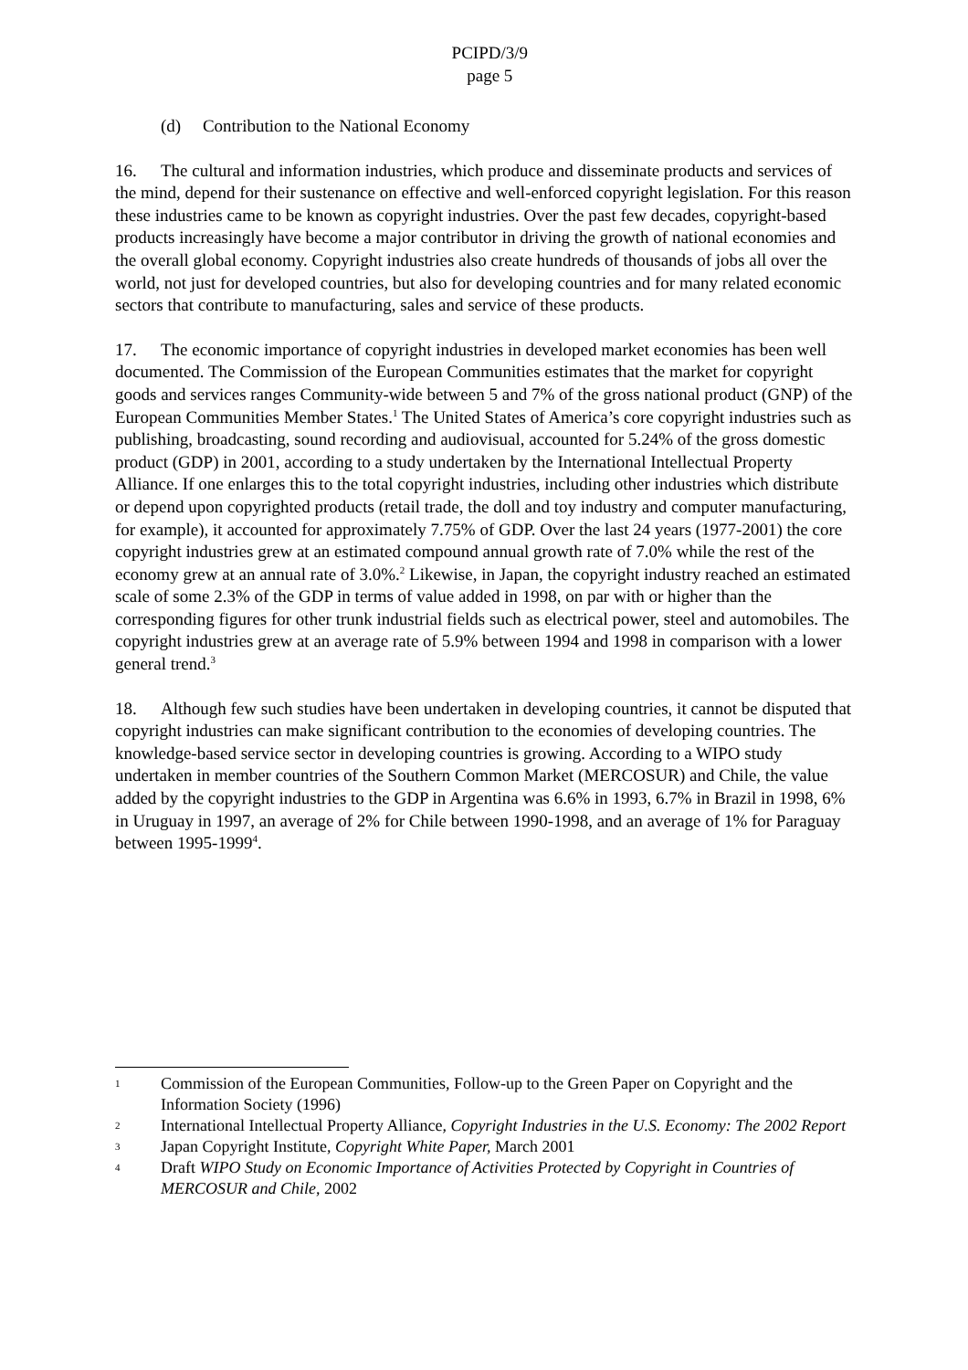PCIPD/3/9
page 5
(d) Contribution to the National Economy
16. The cultural and information industries, which produce and disseminate products and services of the mind, depend for their sustenance on effective and well-enforced copyright legislation. For this reason these industries came to be known as copyright industries. Over the past few decades, copyright-based products increasingly have become a major contributor in driving the growth of national economies and the overall global economy. Copyright industries also create hundreds of thousands of jobs all over the world, not just for developed countries, but also for developing countries and for many related economic sectors that contribute to manufacturing, sales and service of these products.
17. The economic importance of copyright industries in developed market economies has been well documented. The Commission of the European Communities estimates that the market for copyright goods and services ranges Community-wide between 5 and 7% of the gross national product (GNP) of the European Communities Member States.<sup>1</sup> The United States of America’s core copyright industries such as publishing, broadcasting, sound recording and audiovisual, accounted for 5.24% of the gross domestic product (GDP) in 2001, according to a study undertaken by the International Intellectual Property Alliance. If one enlarges this to the total copyright industries, including other industries which distribute or depend upon copyrighted products (retail trade, the doll and toy industry and computer manufacturing, for example), it accounted for approximately 7.75% of GDP. Over the last 24 years (1977-2001) the core copyright industries grew at an estimated compound annual growth rate of 7.0% while the rest of the economy grew at an annual rate of 3.0%.<sup>2</sup> Likewise, in Japan, the copyright industry reached an estimated scale of some 2.3% of the GDP in terms of value added in 1998, on par with or higher than the corresponding figures for other trunk industrial fields such as electrical power, steel and automobiles. The copyright industries grew at an average rate of 5.9% between 1994 and 1998 in comparison with a lower general trend.<sup>3</sup>
18. Although few such studies have been undertaken in developing countries, it cannot be disputed that copyright industries can make significant contribution to the economies of developing countries. The knowledge-based service sector in developing countries is growing. According to a WIPO study undertaken in member countries of the Southern Common Market (MERCOSUR) and Chile, the value added by the copyright industries to the GDP in Argentina was 6.6% in 1993, 6.7% in Brazil in 1998, 6% in Uruguay in 1997, an average of 2% for Chile between 1990-1998, and an average of 1% for Paraguay between 1995-1999<sup>4</sup>.
1 Commission of the European Communities, Follow-up to the Green Paper on Copyright and the Information Society (1996)
2 International Intellectual Property Alliance, Copyright Industries in the U.S. Economy: The 2002 Report
3 Japan Copyright Institute, Copyright White Paper, March 2001
4 Draft WIPO Study on Economic Importance of Activities Protected by Copyright in Countries of MERCOSUR and Chile, 2002